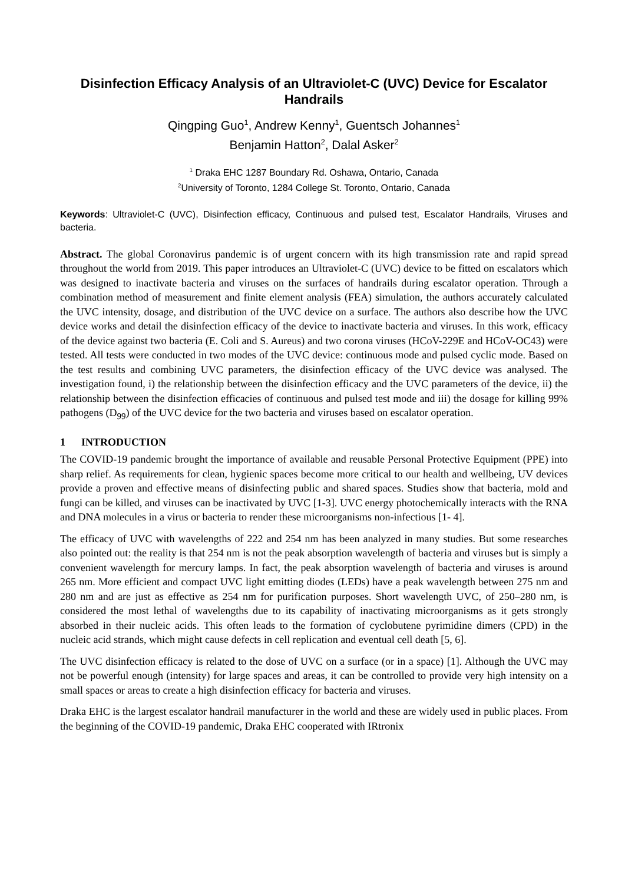Disinfection Efficacy Analysis of an Ultraviolet-C (UVC) Device for Escalator Handrails
Qingping Guo<sup>1</sup>, Andrew Kenny<sup>1</sup>, Guentsch Johannes<sup>1</sup>
Benjamin Hatton<sup>2</sup>, Dalal Asker<sup>2</sup>
<sup>1</sup> Draka EHC 1287 Boundary Rd. Oshawa, Ontario, Canada
<sup>2</sup> University of Toronto, 1284 College St. Toronto, Ontario, Canada
Keywords: Ultraviolet-C (UVC), Disinfection efficacy, Continuous and pulsed test, Escalator Handrails, Viruses and bacteria.
Abstract. The global Coronavirus pandemic is of urgent concern with its high transmission rate and rapid spread throughout the world from 2019. This paper introduces an Ultraviolet-C (UVC) device to be fitted on escalators which was designed to inactivate bacteria and viruses on the surfaces of handrails during escalator operation. Through a combination method of measurement and finite element analysis (FEA) simulation, the authors accurately calculated the UVC intensity, dosage, and distribution of the UVC device on a surface. The authors also describe how the UVC device works and detail the disinfection efficacy of the device to inactivate bacteria and viruses. In this work, efficacy of the device against two bacteria (E. Coli and S. Aureus) and two corona viruses (HCoV-229E and HCoV-OC43) were tested. All tests were conducted in two modes of the UVC device: continuous mode and pulsed cyclic mode. Based on the test results and combining UVC parameters, the disinfection efficacy of the UVC device was analysed. The investigation found, i) the relationship between the disinfection efficacy and the UVC parameters of the device, ii) the relationship between the disinfection efficacies of continuous and pulsed test mode and iii) the dosage for killing 99% pathogens (D<sub>99</sub>) of the UVC device for the two bacteria and viruses based on escalator operation.
1 INTRODUCTION
The COVID-19 pandemic brought the importance of available and reusable Personal Protective Equipment (PPE) into sharp relief. As requirements for clean, hygienic spaces become more critical to our health and wellbeing, UV devices provide a proven and effective means of disinfecting public and shared spaces. Studies show that bacteria, mold and fungi can be killed, and viruses can be inactivated by UVC [1-3]. UVC energy photochemically interacts with the RNA and DNA molecules in a virus or bacteria to render these microorganisms non-infectious [1- 4].
The efficacy of UVC with wavelengths of 222 and 254 nm has been analyzed in many studies. But some researches also pointed out: the reality is that 254 nm is not the peak absorption wavelength of bacteria and viruses but is simply a convenient wavelength for mercury lamps. In fact, the peak absorption wavelength of bacteria and viruses is around 265 nm. More efficient and compact UVC light emitting diodes (LEDs) have a peak wavelength between 275 nm and 280 nm and are just as effective as 254 nm for purification purposes. Short wavelength UVC, of 250–280 nm, is considered the most lethal of wavelengths due to its capability of inactivating microorganisms as it gets strongly absorbed in their nucleic acids. This often leads to the formation of cyclobutene pyrimidine dimers (CPD) in the nucleic acid strands, which might cause defects in cell replication and eventual cell death [5, 6].
The UVC disinfection efficacy is related to the dose of UVC on a surface (or in a space) [1]. Although the UVC may not be powerful enough (intensity) for large spaces and areas, it can be controlled to provide very high intensity on a small spaces or areas to create a high disinfection efficacy for bacteria and viruses.
Draka EHC is the largest escalator handrail manufacturer in the world and these are widely used in public places. From the beginning of the COVID-19 pandemic, Draka EHC cooperated with IRtronix